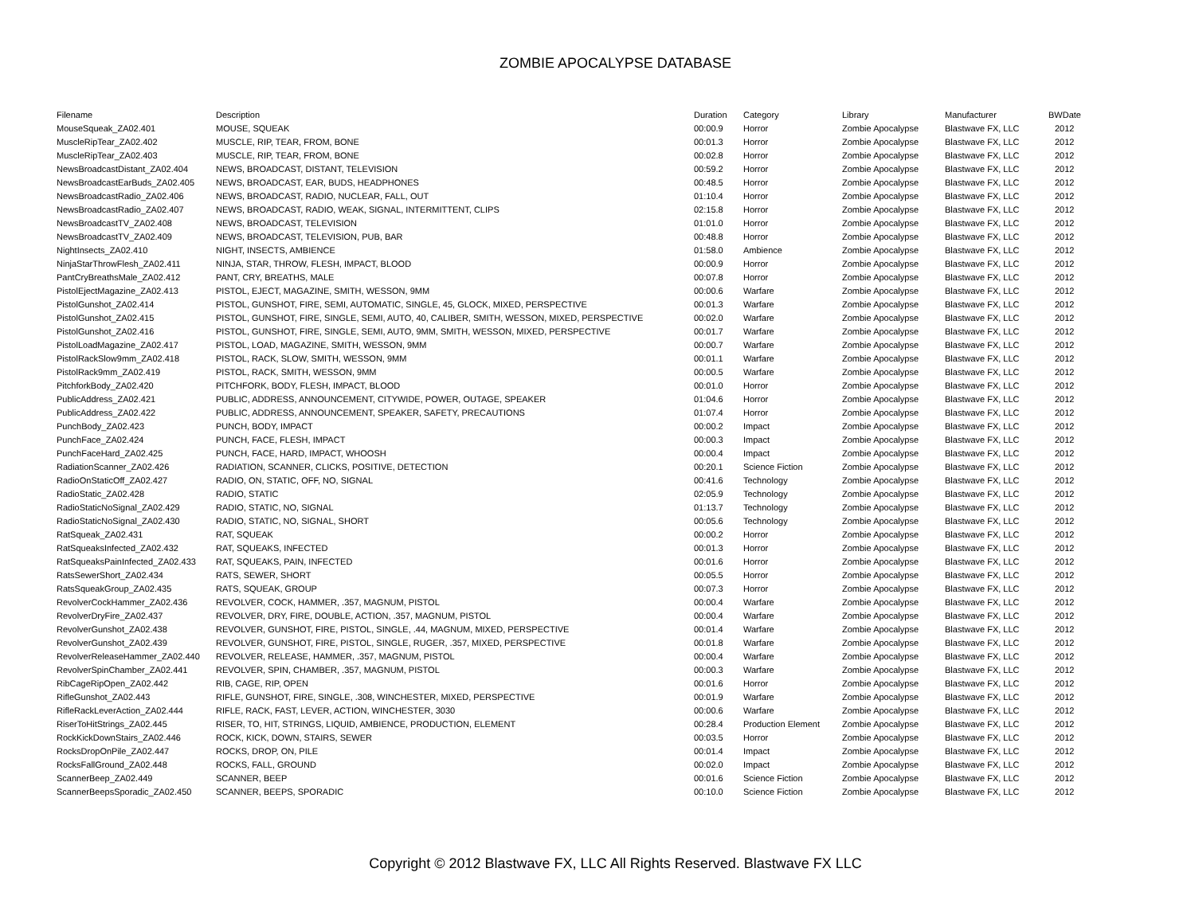ZOMBIE APOCALYPSE DATABASE
| Filename | Description | Duration | Category | Library | Manufacturer | BWDate |
| --- | --- | --- | --- | --- | --- | --- |
| MouseSqueak_ZA02.401 | MOUSE, SQUEAK | 00:00.9 | Horror | Zombie Apocalypse | Blastwave FX, LLC | 2012 |
| MuscleRipTear_ZA02.402 | MUSCLE, RIP, TEAR, FROM, BONE | 00:01.3 | Horror | Zombie Apocalypse | Blastwave FX, LLC | 2012 |
| MuscleRipTear_ZA02.403 | MUSCLE, RIP, TEAR, FROM, BONE | 00:02.8 | Horror | Zombie Apocalypse | Blastwave FX, LLC | 2012 |
| NewsBroadcastDistant_ZA02.404 | NEWS, BROADCAST, DISTANT, TELEVISION | 00:59.2 | Horror | Zombie Apocalypse | Blastwave FX, LLC | 2012 |
| NewsBroadcastEarBuds_ZA02.405 | NEWS, BROADCAST, EAR, BUDS, HEADPHONES | 00:48.5 | Horror | Zombie Apocalypse | Blastwave FX, LLC | 2012 |
| NewsBroadcastRadio_ZA02.406 | NEWS, BROADCAST, RADIO, NUCLEAR, FALL, OUT | 01:10.4 | Horror | Zombie Apocalypse | Blastwave FX, LLC | 2012 |
| NewsBroadcastRadio_ZA02.407 | NEWS, BROADCAST, RADIO, WEAK, SIGNAL, INTERMITTENT, CLIPS | 02:15.8 | Horror | Zombie Apocalypse | Blastwave FX, LLC | 2012 |
| NewsBroadcastTV_ZA02.408 | NEWS, BROADCAST, TELEVISION | 01:01.0 | Horror | Zombie Apocalypse | Blastwave FX, LLC | 2012 |
| NewsBroadcastTV_ZA02.409 | NEWS, BROADCAST, TELEVISION, PUB, BAR | 00:48.8 | Horror | Zombie Apocalypse | Blastwave FX, LLC | 2012 |
| NightInsects_ZA02.410 | NIGHT, INSECTS, AMBIENCE | 01:58.0 | Ambience | Zombie Apocalypse | Blastwave FX, LLC | 2012 |
| NinjaStarThrowFlesh_ZA02.411 | NINJA, STAR, THROW, FLESH, IMPACT, BLOOD | 00:00.9 | Horror | Zombie Apocalypse | Blastwave FX, LLC | 2012 |
| PantCryBreathsMale_ZA02.412 | PANT, CRY, BREATHS, MALE | 00:07.8 | Horror | Zombie Apocalypse | Blastwave FX, LLC | 2012 |
| PistolEjectMagazine_ZA02.413 | PISTOL, EJECT, MAGAZINE, SMITH, WESSON, 9MM | 00:00.6 | Warfare | Zombie Apocalypse | Blastwave FX, LLC | 2012 |
| PistolGunshot_ZA02.414 | PISTOL, GUNSHOT, FIRE, SEMI, AUTOMATIC, SINGLE, 45, GLOCK, MIXED, PERSPECTIVE | 00:01.3 | Warfare | Zombie Apocalypse | Blastwave FX, LLC | 2012 |
| PistolGunshot_ZA02.415 | PISTOL, GUNSHOT, FIRE, SINGLE, SEMI, AUTO, 40, CALIBER, SMITH, WESSON, MIXED, PERSPECTIVE | 00:02.0 | Warfare | Zombie Apocalypse | Blastwave FX, LLC | 2012 |
| PistolGunshot_ZA02.416 | PISTOL, GUNSHOT, FIRE, SINGLE, SEMI, AUTO, 9MM, SMITH, WESSON, MIXED, PERSPECTIVE | 00:01.7 | Warfare | Zombie Apocalypse | Blastwave FX, LLC | 2012 |
| PistolLoadMagazine_ZA02.417 | PISTOL, LOAD, MAGAZINE, SMITH, WESSON, 9MM | 00:00.7 | Warfare | Zombie Apocalypse | Blastwave FX, LLC | 2012 |
| PistolRackSlow9mm_ZA02.418 | PISTOL, RACK, SLOW, SMITH, WESSON, 9MM | 00:01.1 | Warfare | Zombie Apocalypse | Blastwave FX, LLC | 2012 |
| PistolRack9mm_ZA02.419 | PISTOL, RACK, SMITH, WESSON, 9MM | 00:00.5 | Warfare | Zombie Apocalypse | Blastwave FX, LLC | 2012 |
| PitchforkBody_ZA02.420 | PITCHFORK, BODY, FLESH, IMPACT, BLOOD | 00:01.0 | Horror | Zombie Apocalypse | Blastwave FX, LLC | 2012 |
| PublicAddress_ZA02.421 | PUBLIC, ADDRESS, ANNOUNCEMENT, CITYWIDE, POWER, OUTAGE, SPEAKER | 01:04.6 | Horror | Zombie Apocalypse | Blastwave FX, LLC | 2012 |
| PublicAddress_ZA02.422 | PUBLIC, ADDRESS, ANNOUNCEMENT, SPEAKER, SAFETY, PRECAUTIONS | 01:07.4 | Horror | Zombie Apocalypse | Blastwave FX, LLC | 2012 |
| PunchBody_ZA02.423 | PUNCH, BODY, IMPACT | 00:00.2 | Impact | Zombie Apocalypse | Blastwave FX, LLC | 2012 |
| PunchFace_ZA02.424 | PUNCH, FACE, FLESH, IMPACT | 00:00.3 | Impact | Zombie Apocalypse | Blastwave FX, LLC | 2012 |
| PunchFaceHard_ZA02.425 | PUNCH, FACE, HARD, IMPACT, WHOOSH | 00:00.4 | Impact | Zombie Apocalypse | Blastwave FX, LLC | 2012 |
| RadiationScanner_ZA02.426 | RADIATION, SCANNER, CLICKS, POSITIVE, DETECTION | 00:20.1 | Science Fiction | Zombie Apocalypse | Blastwave FX, LLC | 2012 |
| RadioOnStaticOff_ZA02.427 | RADIO, ON, STATIC, OFF, NO, SIGNAL | 00:41.6 | Technology | Zombie Apocalypse | Blastwave FX, LLC | 2012 |
| RadioStatic_ZA02.428 | RADIO, STATIC | 02:05.9 | Technology | Zombie Apocalypse | Blastwave FX, LLC | 2012 |
| RadioStaticNoSignal_ZA02.429 | RADIO, STATIC, NO, SIGNAL | 01:13.7 | Technology | Zombie Apocalypse | Blastwave FX, LLC | 2012 |
| RadioStaticNoSignal_ZA02.430 | RADIO, STATIC, NO, SIGNAL, SHORT | 00:05.6 | Technology | Zombie Apocalypse | Blastwave FX, LLC | 2012 |
| RatSqueak_ZA02.431 | RAT, SQUEAK | 00:00.2 | Horror | Zombie Apocalypse | Blastwave FX, LLC | 2012 |
| RatSqueaksInfected_ZA02.432 | RAT, SQUEAKS, INFECTED | 00:01.3 | Horror | Zombie Apocalypse | Blastwave FX, LLC | 2012 |
| RatSqueaksPainInfected_ZA02.433 | RAT, SQUEAKS, PAIN, INFECTED | 00:01.6 | Horror | Zombie Apocalypse | Blastwave FX, LLC | 2012 |
| RatsSewerShort_ZA02.434 | RATS, SEWER, SHORT | 00:05.5 | Horror | Zombie Apocalypse | Blastwave FX, LLC | 2012 |
| RatsSqueakGroup_ZA02.435 | RATS, SQUEAK, GROUP | 00:07.3 | Horror | Zombie Apocalypse | Blastwave FX, LLC | 2012 |
| RevolverCockHammer_ZA02.436 | REVOLVER, COCK, HAMMER, .357, MAGNUM, PISTOL | 00:00.4 | Warfare | Zombie Apocalypse | Blastwave FX, LLC | 2012 |
| RevolverDryFire_ZA02.437 | REVOLVER, DRY, FIRE, DOUBLE, ACTION, .357, MAGNUM, PISTOL | 00:00.4 | Warfare | Zombie Apocalypse | Blastwave FX, LLC | 2012 |
| RevolverGunshot_ZA02.438 | REVOLVER, GUNSHOT, FIRE, PISTOL, SINGLE, .44, MAGNUM, MIXED, PERSPECTIVE | 00:01.4 | Warfare | Zombie Apocalypse | Blastwave FX, LLC | 2012 |
| RevolverGunshot_ZA02.439 | REVOLVER, GUNSHOT, FIRE, PISTOL, SINGLE, RUGER, .357, MIXED, PERSPECTIVE | 00:01.8 | Warfare | Zombie Apocalypse | Blastwave FX, LLC | 2012 |
| RevolverReleaseHammer_ZA02.440 | REVOLVER, RELEASE, HAMMER, .357, MAGNUM, PISTOL | 00:00.4 | Warfare | Zombie Apocalypse | Blastwave FX, LLC | 2012 |
| RevolverSpinChamber_ZA02.441 | REVOLVER, SPIN, CHAMBER, .357, MAGNUM, PISTOL | 00:00.3 | Warfare | Zombie Apocalypse | Blastwave FX, LLC | 2012 |
| RibCageRipOpen_ZA02.442 | RIB, CAGE, RIP, OPEN | 00:01.6 | Horror | Zombie Apocalypse | Blastwave FX, LLC | 2012 |
| RifleGunshot_ZA02.443 | RIFLE, GUNSHOT, FIRE, SINGLE, .308, WINCHESTER, MIXED, PERSPECTIVE | 00:01.9 | Warfare | Zombie Apocalypse | Blastwave FX, LLC | 2012 |
| RifleRackLeverAction_ZA02.444 | RIFLE, RACK, FAST, LEVER, ACTION, WINCHESTER, 3030 | 00:00.6 | Warfare | Zombie Apocalypse | Blastwave FX, LLC | 2012 |
| RiserToHitStrings_ZA02.445 | RISER, TO, HIT, STRINGS, LIQUID, AMBIENCE, PRODUCTION, ELEMENT | 00:28.4 | Production Element | Zombie Apocalypse | Blastwave FX, LLC | 2012 |
| RockKickDownStairs_ZA02.446 | ROCK, KICK, DOWN, STAIRS, SEWER | 00:03.5 | Horror | Zombie Apocalypse | Blastwave FX, LLC | 2012 |
| RocksDropOnPile_ZA02.447 | ROCKS, DROP, ON, PILE | 00:01.4 | Impact | Zombie Apocalypse | Blastwave FX, LLC | 2012 |
| RocksFallGround_ZA02.448 | ROCKS, FALL, GROUND | 00:02.0 | Impact | Zombie Apocalypse | Blastwave FX, LLC | 2012 |
| ScannerBeep_ZA02.449 | SCANNER, BEEP | 00:01.6 | Science Fiction | Zombie Apocalypse | Blastwave FX, LLC | 2012 |
| ScannerBeepsSporadic_ZA02.450 | SCANNER, BEEPS, SPORADIC | 00:10.0 | Science Fiction | Zombie Apocalypse | Blastwave FX, LLC | 2012 |
Copyright © 2012 Blastwave FX, LLC All Rights Reserved. Blastwave FX LLC